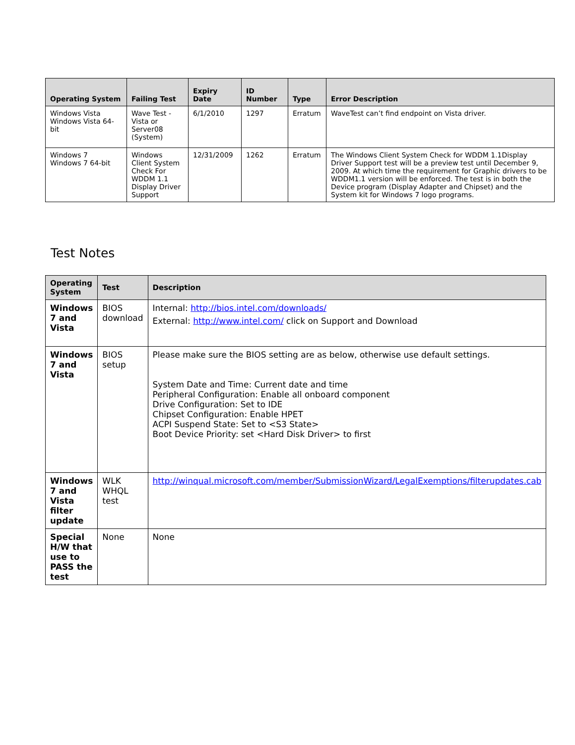| Operating System | Failing Test | Expiry Date | ID Number | Type | Error Description |
| --- | --- | --- | --- | --- | --- |
| Windows Vista Windows Vista 64-bit | Wave Test - Vista or Server08 (System) | 6/1/2010 | 1297 | Erratum | WaveTest can’t find endpoint on Vista driver. |
| Windows 7 Windows 7 64-bit | Windows Client System Check For WDDM 1.1 Display Driver Support | 12/31/2009 | 1262 | Erratum | The Windows Client System Check for WDDM 1.1Display Driver Support test will be a preview test until December 9, 2009. At which time the requirement for Graphic drivers to be WDDM1.1 version will be enforced. The test is in both the Device program (Display Adapter and Chipset) and the System kit for Windows 7 logo programs. |
Test Notes
| Operating System | Test | Description |
| --- | --- | --- |
| Windows 7 and Vista | BIOS download | Internal: http://bios.intel.com/downloads/ External: http://www.intel.com/ click on Support and Download |
| Windows 7 and Vista | BIOS setup | Please make sure the BIOS setting are as below, otherwise use default settings. System Date and Time: Current date and time Peripheral Configuration: Enable all onboard component Drive Configuration: Set to IDE Chipset Configuration: Enable HPET ACPI Suspend State: Set to <S3 State> Boot Device Priority: set <Hard Disk Driver> to first |
| Windows 7 and Vista filter update | WLK WHQL test | http://winqual.microsoft.com/member/SubmissionWizard/LegalExemptions/filterupdates.cab |
| Special H/W that use to PASS the test | None | None |